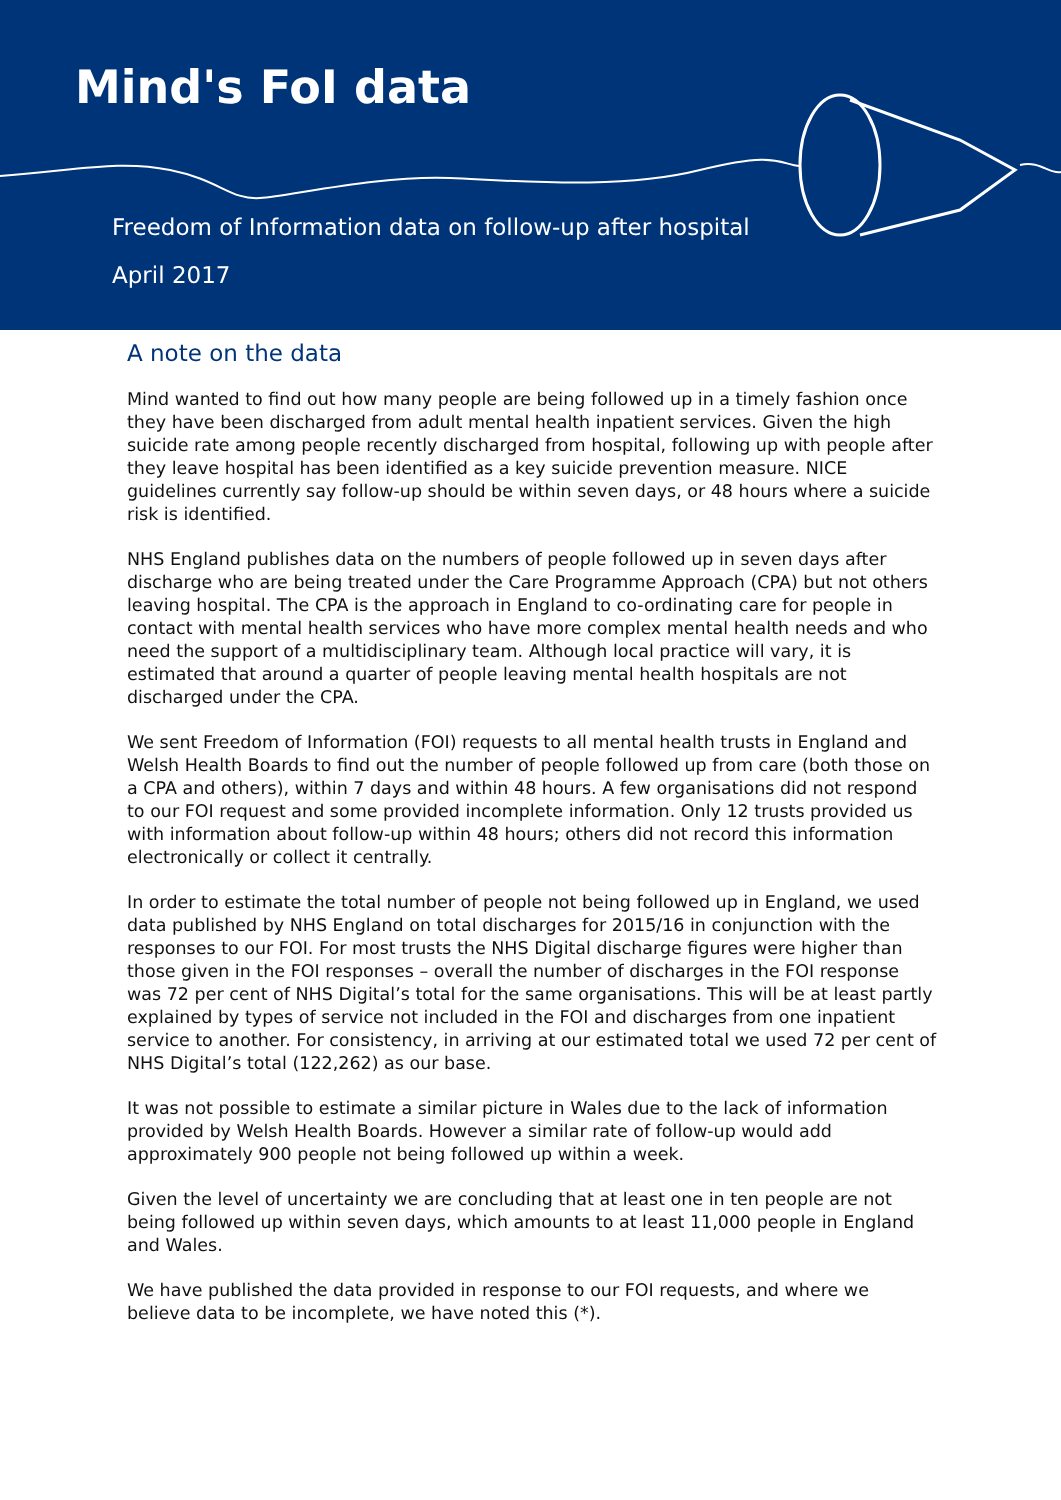Mind's FoI data
Freedom of Information data on follow-up after hospital
April 2017
A note on the data
Mind wanted to find out how many people are being followed up in a timely fashion once they have been discharged from adult mental health inpatient services. Given the high suicide rate among people recently discharged from hospital, following up with people after they leave hospital has been identified as a key suicide prevention measure. NICE guidelines currently say follow-up should be within seven days, or 48 hours where a suicide risk is identified.
NHS England publishes data on the numbers of people followed up in seven days after discharge who are being treated under the Care Programme Approach (CPA) but not others leaving hospital. The CPA is the approach in England to co-ordinating care for people in contact with mental health services who have more complex mental health needs and who need the support of a multidisciplinary team. Although local practice will vary, it is estimated that around a quarter of people leaving mental health hospitals are not discharged under the CPA.
We sent Freedom of Information (FOI) requests to all mental health trusts in England and Welsh Health Boards to find out the number of people followed up from care (both those on a CPA and others), within 7 days and within 48 hours. A few organisations did not respond to our FOI request and some provided incomplete information. Only 12 trusts provided us with information about follow-up within 48 hours; others did not record this information electronically or collect it centrally.
In order to estimate the total number of people not being followed up in England, we used data published by NHS England on total discharges for 2015/16 in conjunction with the responses to our FOI. For most trusts the NHS Digital discharge figures were higher than those given in the FOI responses – overall the number of discharges in the FOI response was 72 per cent of NHS Digital’s total for the same organisations. This will be at least partly explained by types of service not included in the FOI and discharges from one inpatient service to another. For consistency, in arriving at our estimated total we used 72 per cent of NHS Digital’s total (122,262) as our base.
It was not possible to estimate a similar picture in Wales due to the lack of information provided by Welsh Health Boards. However a similar rate of follow-up would add approximately 900 people not being followed up within a week.
Given the level of uncertainty we are concluding that at least one in ten people are not being followed up within seven days, which amounts to at least 11,000 people in England and Wales.
We have published the data provided in response to our FOI requests, and where we believe data to be incomplete, we have noted this (*).